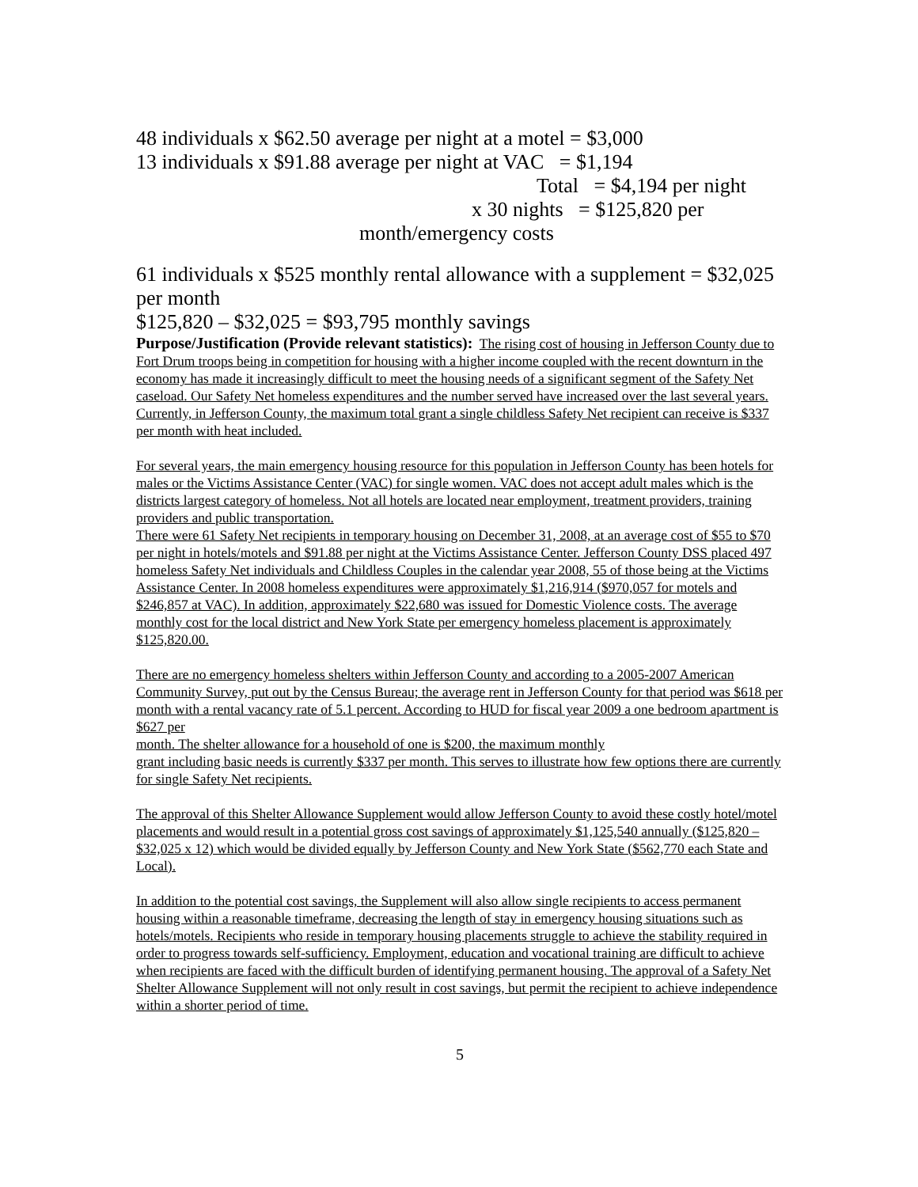48 individuals x $62.50 average per night at a motel = $3,000
13 individuals x $91.88 average per night at VAC = $1,194
Total = $4,194 per night
x 30 nights = $125,820 per
month/emergency costs
61 individuals x $525 monthly rental allowance with a supplement = $32,025 per month
$125,820 – $32,025 = $93,795 monthly savings
Purpose/Justification (Provide relevant statistics): The rising cost of housing in Jefferson County due to Fort Drum troops being in competition for housing with a higher income coupled with the recent downturn in the economy has made it increasingly difficult to meet the housing needs of a significant segment of the Safety Net caseload. Our Safety Net homeless expenditures and the number served have increased over the last several years. Currently, in Jefferson County, the maximum total grant a single childless Safety Net recipient can receive is $337 per month with heat included.
For several years, the main emergency housing resource for this population in Jefferson County has been hotels for males or the Victims Assistance Center (VAC) for single women. VAC does not accept adult males which is the districts largest category of homeless. Not all hotels are located near employment, treatment providers, training providers and public transportation.
There were 61 Safety Net recipients in temporary housing on December 31, 2008, at an average cost of $55 to $70 per night in hotels/motels and $91.88 per night at the Victims Assistance Center. Jefferson County DSS placed 497 homeless Safety Net individuals and Childless Couples in the calendar year 2008, 55 of those being at the Victims Assistance Center. In 2008 homeless expenditures were approximately $1,216,914 ($970,057 for motels and $246,857 at VAC). In addition, approximately $22,680 was issued for Domestic Violence costs. The average monthly cost for the local district and New York State per emergency homeless placement is approximately $125,820.00.
There are no emergency homeless shelters within Jefferson County and according to a 2005-2007 American Community Survey, put out by the Census Bureau; the average rent in Jefferson County for that period was $618 per month with a rental vacancy rate of 5.1 percent. According to HUD for fiscal year 2009 a one bedroom apartment is $627 per
month. The shelter allowance for a household of one is $200, the maximum monthly
grant including basic needs is currently $337 per month. This serves to illustrate how few options there are currently for single Safety Net recipients.
The approval of this Shelter Allowance Supplement would allow Jefferson County to avoid these costly hotel/motel placements and would result in a potential gross cost savings of approximately $1,125,540 annually ($125,820 – $32,025 x 12) which would be divided equally by Jefferson County and New York State ($562,770 each State and Local).
In addition to the potential cost savings, the Supplement will also allow single recipients to access permanent housing within a reasonable timeframe, decreasing the length of stay in emergency housing situations such as hotels/motels. Recipients who reside in temporary housing placements struggle to achieve the stability required in order to progress towards self-sufficiency. Employment, education and vocational training are difficult to achieve when recipients are faced with the difficult burden of identifying permanent housing. The approval of a Safety Net Shelter Allowance Supplement will not only result in cost savings, but permit the recipient to achieve independence within a shorter period of time.
5